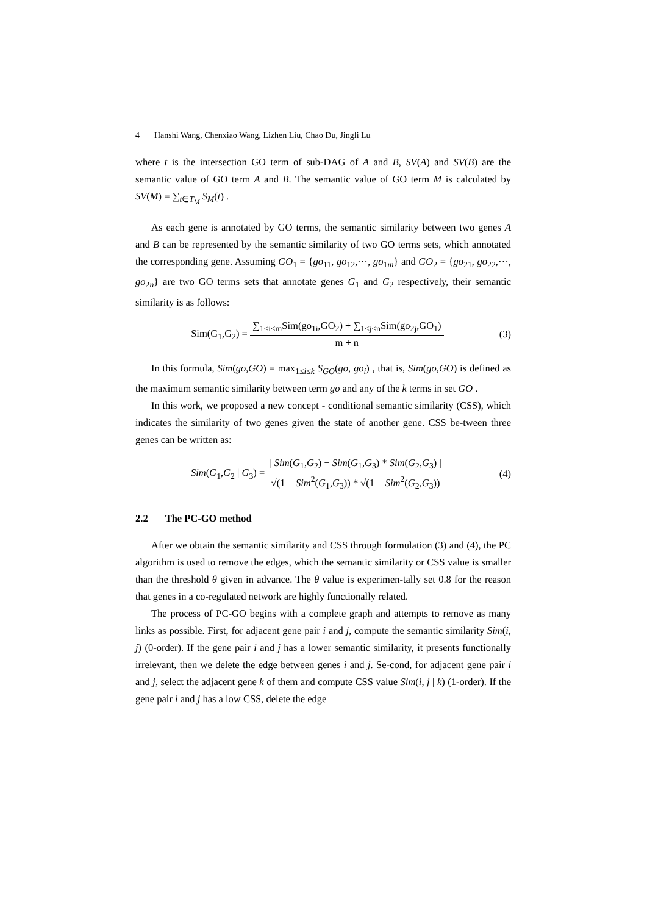4 Hanshi Wang, Chenxiao Wang, Lizhen Liu, Chao Du, Jingli Lu
where t is the intersection GO term of sub-DAG of A and B, SV(A) and SV(B) are the semantic value of GO term A and B. The semantic value of GO term M is calculated by SV(M) = ∑<sub>t∈T<sub>M</sub></sub> S<sub>M</sub>(t) .
As each gene is annotated by GO terms, the semantic similarity between two genes A and B can be represented by the semantic similarity of two GO terms sets, which annotated the corresponding gene. Assuming GO<sub>1</sub> = {go<sub>11</sub>, go<sub>12</sub>,⋯, go<sub>1m</sub>} and GO<sub>2</sub> = {go<sub>21</sub>, go<sub>22</sub>,⋯, go<sub>2n</sub>} are two GO terms sets that annotate genes G<sub>1</sub> and G<sub>2</sub> respectively, their semantic similarity is as follows:
Sim(G<sub>1</sub>,G<sub>2</sub>) =
∑<sub>1≤i≤m</sub>Sim(go<sub>1i</sub>,GO<sub>2</sub>) + ∑<sub>1≤j≤n</sub>Sim(go<sub>2j</sub>,GO<sub>1</sub>)
m + n
(3)
In this formula, Sim(go,GO) = max<sub>1≤i≤k</sub> S<sub>GO</sub>(go, go<sub>i</sub>) , that is, Sim(go,GO) is defined as the maximum semantic similarity between term go and any of the k terms in set GO .
In this work, we proposed a new concept - conditional semantic similarity (CSS), which indicates the similarity of two genes given the state of another gene. CSS be-tween three genes can be written as:
Sim(G<sub>1</sub>,G<sub>2</sub> | G<sub>3</sub>) =
| Sim(G<sub>1</sub>,G<sub>2</sub>) − Sim(G<sub>1</sub>,G<sub>3</sub>) * Sim(G<sub>2</sub>,G<sub>3</sub>) |
√(1 − Sim<sup>2</sup>(G<sub>1</sub>,G<sub>3</sub>)) * √(1 − Sim<sup>2</sup>(G<sub>2</sub>,G<sub>3</sub>))
(4)
2.2 The PC-GO method
After we obtain the semantic similarity and CSS through formulation (3) and (4), the PC algorithm is used to remove the edges, which the semantic similarity or CSS value is smaller than the threshold θ given in advance. The θ value is experimen-tally set 0.8 for the reason that genes in a co-regulated network are highly functionally related.
The process of PC-GO begins with a complete graph and attempts to remove as many links as possible. First, for adjacent gene pair i and j, compute the semantic similarity Sim(i, j) (0-order). If the gene pair i and j has a lower semantic similarity, it presents functionally irrelevant, then we delete the edge between genes i and j. Se-cond, for adjacent gene pair i and j, select the adjacent gene k of them and compute CSS value Sim(i, j | k) (1-order). If the gene pair i and j has a low CSS, delete the edge